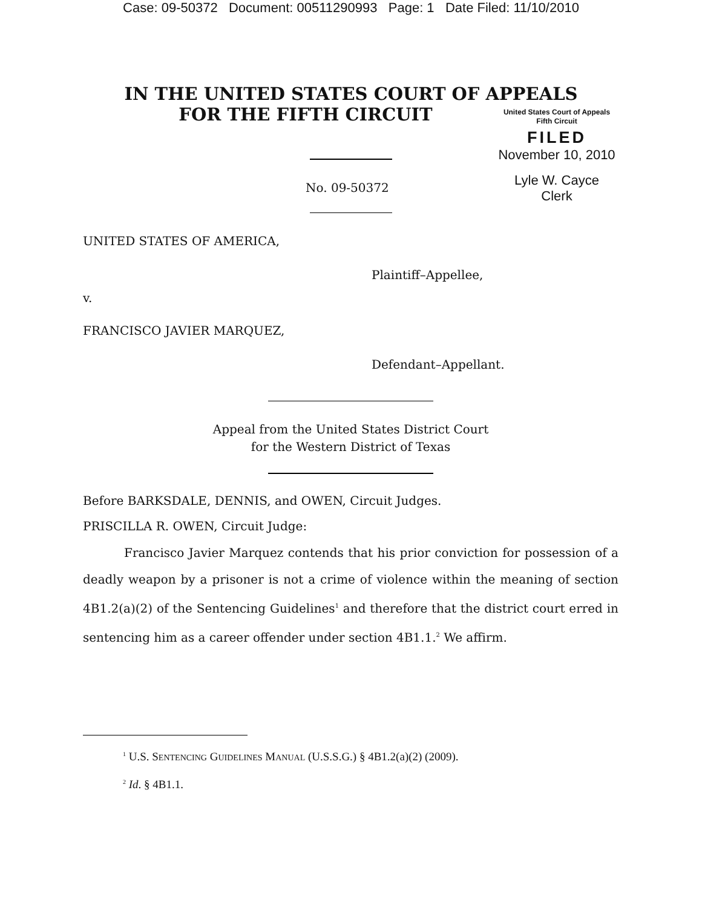Case: 09-50372 Document: 00511290993 Page: 1 Date Filed: 11/10/2010
IN THE UNITED STATES COURT OF APPEALS
FOR THE FIFTH CIRCUIT
United States Court of Appeals
Fifth Circuit
FILED
November 10, 2010
Lyle W. Cayce
Clerk
No. 09-50372
UNITED STATES OF AMERICA,
Plaintiff–Appellee,
v.
FRANCISCO JAVIER MARQUEZ,
Defendant–Appellant.
Appeal from the United States District Court
for the Western District of Texas
Before BARKSDALE, DENNIS, and OWEN, Circuit Judges.
PRISCILLA R. OWEN, Circuit Judge:
Francisco Javier Marquez contends that his prior conviction for possession of a deadly weapon by a prisoner is not a crime of violence within the meaning of section 4B1.2(a)(2) of the Sentencing Guidelines<sup>1</sup> and therefore that the district court erred in sentencing him as a career offender under section 4B1.1.<sup>2</sup> We affirm.
<sup>1</sup> U.S. SENTENCING GUIDELINES MANUAL (U.S.S.G.) § 4B1.2(a)(2) (2009).
<sup>2</sup> Id. § 4B1.1.